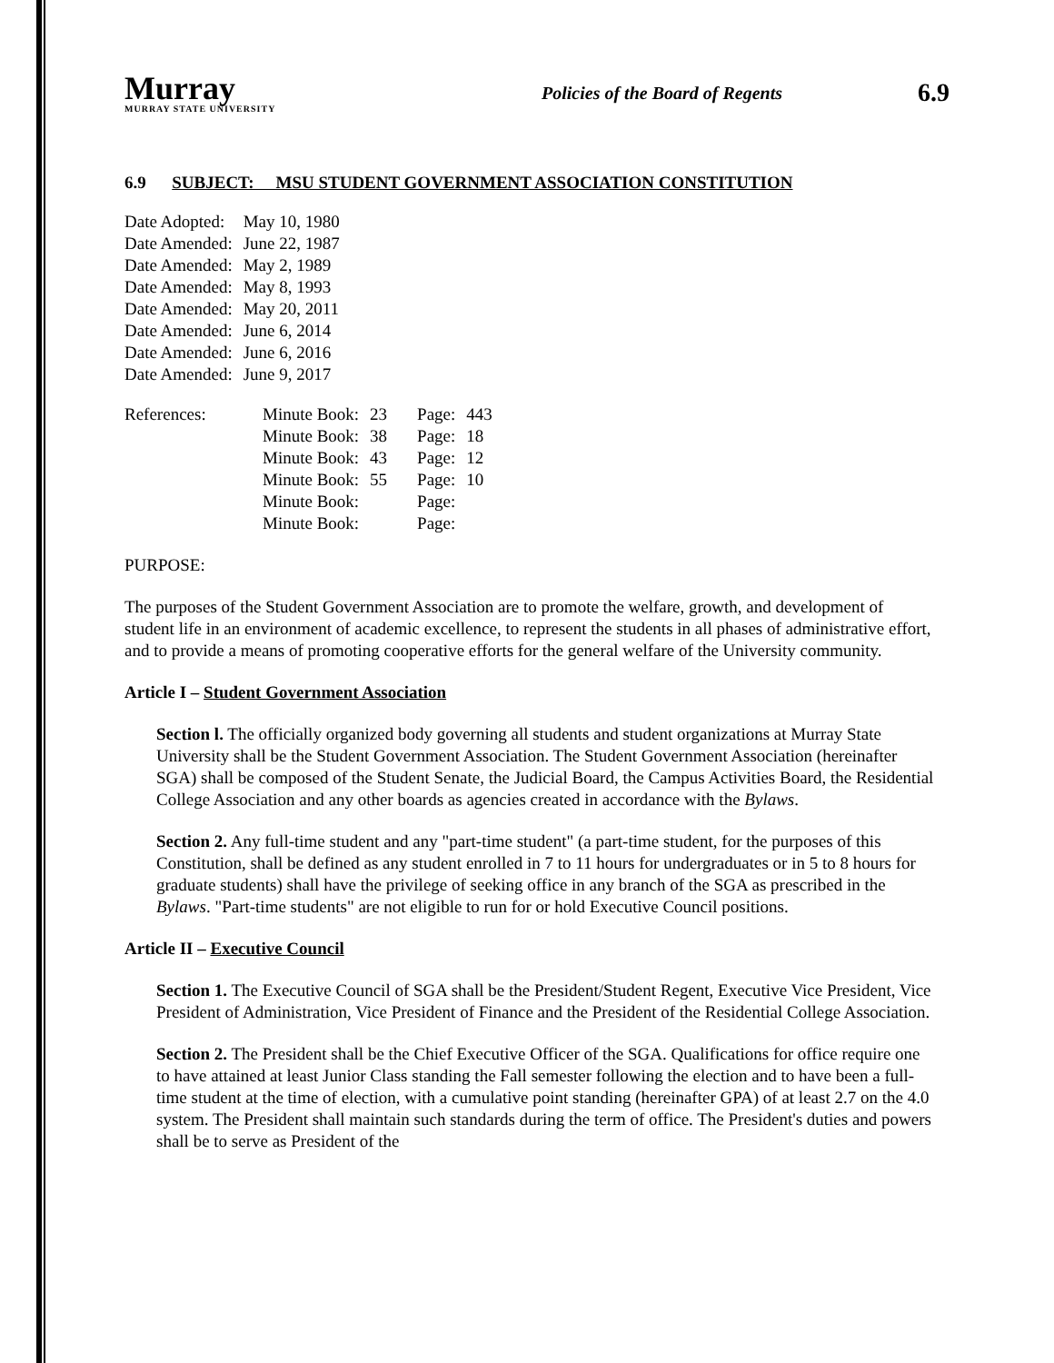Murray
MURRAY STATE UNIVERSITY
Policies of the Board of Regents
6.9
6.9 SUBJECT: MSU STUDENT GOVERNMENT ASSOCIATION CONSTITUTION
| Date Adopted: | May 10, 1980 |
| Date Amended: | June 22, 1987 |
| Date Amended: | May 2, 1989 |
| Date Amended: | May 8, 1993 |
| Date Amended: | May 20, 2011 |
| Date Amended: | June 6, 2014 |
| Date Amended: | June 6, 2016 |
| Date Amended: | June 9, 2017 |
| References: | Minute Book: | 23 | Page: | 443 |
| | Minute Book: | 38 | Page: | 18 |
| | Minute Book: | 43 | Page: | 12 |
| | Minute Book: | 55 | Page: | 10 |
| | Minute Book: | | Page: | |
| | Minute Book: | | Page: | |
PURPOSE:
The purposes of the Student Government Association are to promote the welfare, growth, and development of student life in an environment of academic excellence, to represent the students in all phases of administrative effort, and to provide a means of promoting cooperative efforts for the general welfare of the University community.
Article I – Student Government Association
Section l. The officially organized body governing all students and student organizations at Murray State University shall be the Student Government Association. The Student Government Association (hereinafter SGA) shall be composed of the Student Senate, the Judicial Board, the Campus Activities Board, the Residential College Association and any other boards as agencies created in accordance with the Bylaws.
Section 2. Any full-time student and any "part-time student" (a part-time student, for the purposes of this Constitution, shall be defined as any student enrolled in 7 to 11 hours for undergraduates or in 5 to 8 hours for graduate students) shall have the privilege of seeking office in any branch of the SGA as prescribed in the Bylaws. "Part-time students" are not eligible to run for or hold Executive Council positions.
Article II – Executive Council
Section 1. The Executive Council of SGA shall be the President/Student Regent, Executive Vice President, Vice President of Administration, Vice President of Finance and the President of the Residential College Association.
Section 2. The President shall be the Chief Executive Officer of the SGA. Qualifications for office require one to have attained at least Junior Class standing the Fall semester following the election and to have been a full-time student at the time of election, with a cumulative point standing (hereinafter GPA) of at least 2.7 on the 4.0 system. The President shall maintain such standards during the term of office. The President's duties and powers shall be to serve as President of the